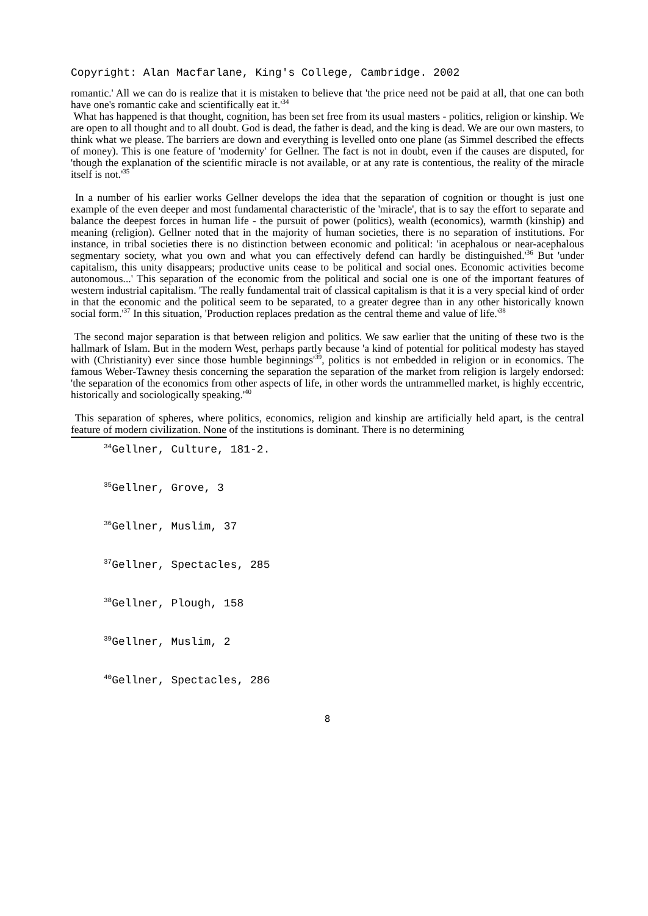Copyright: Alan Macfarlane, King's College, Cambridge. 2002
romantic.' All we can do is realize that it is mistaken to believe that 'the price need not be paid at all, that one can both have one's romantic cake and scientifically eat it.'<sup>34</sup>
What has happened is that thought, cognition, has been set free from its usual masters - politics, religion or kinship. We are open to all thought and to all doubt. God is dead, the father is dead, and the king is dead. We are our own masters, to think what we please. The barriers are down and everything is levelled onto one plane (as Simmel described the effects of money). This is one feature of 'modernity' for Gellner. The fact is not in doubt, even if the causes are disputed, for 'though the explanation of the scientific miracle is not available, or at any rate is contentious, the reality of the miracle itself is not.'<sup>35</sup>
In a number of his earlier works Gellner develops the idea that the separation of cognition or thought is just one example of the even deeper and most fundamental characteristic of the 'miracle', that is to say the effort to separate and balance the deepest forces in human life - the pursuit of power (politics), wealth (economics), warmth (kinship) and meaning (religion). Gellner noted that in the majority of human societies, there is no separation of institutions. For instance, in tribal societies there is no distinction between economic and political: 'in acephalous or near-acephalous segmentary society, what you own and what you can effectively defend can hardly be distinguished.'<sup>36</sup> But 'under capitalism, this unity disappears; productive units cease to be political and social ones. Economic activities become autonomous...' This separation of the economic from the political and social one is one of the important features of western industrial capitalism. 'The really fundamental trait of classical capitalism is that it is a very special kind of order in that the economic and the political seem to be separated, to a greater degree than in any other historically known social form.'<sup>37</sup> In this situation, 'Production replaces predation as the central theme and value of life.'<sup>38</sup>
The second major separation is that between religion and politics. We saw earlier that the uniting of these two is the hallmark of Islam. But in the modern West, perhaps partly because 'a kind of potential for political modesty has stayed with (Christianity) ever since those humble beginnings'<sup>39</sup>, politics is not embedded in religion or in economics. The famous Weber-Tawney thesis concerning the separation the separation of the market from religion is largely endorsed: 'the separation of the economics from other aspects of life, in other words the untrammelled market, is highly eccentric, historically and sociologically speaking.'<sup>40</sup>
This separation of spheres, where politics, economics, religion and kinship are artificially held apart, is the central feature of modern civilization. None of the institutions is dominant. There is no determining
<sup>34</sup> Gellner, Culture, 181-2.
<sup>35</sup> Gellner, Grove, 3
<sup>36</sup> Gellner, Muslim, 37
<sup>37</sup> Gellner, Spectacles, 285
<sup>38</sup> Gellner, Plough, 158
<sup>39</sup> Gellner, Muslim, 2
<sup>40</sup> Gellner, Spectacles, 286
8